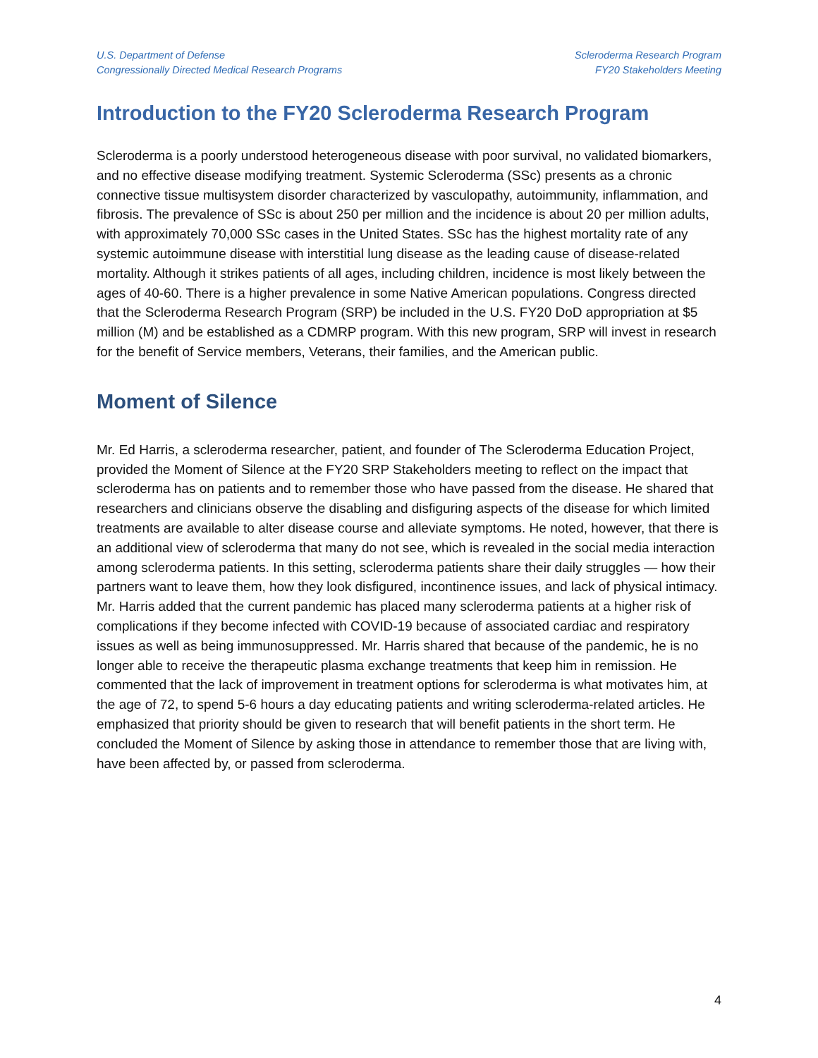U.S. Department of Defense
Congressionally Directed Medical Research Programs
Scleroderma Research Program
FY20 Stakeholders Meeting
Introduction to the FY20 Scleroderma Research Program
Scleroderma is a poorly understood heterogeneous disease with poor survival, no validated biomarkers, and no effective disease modifying treatment. Systemic Scleroderma (SSc) presents as a chronic connective tissue multisystem disorder characterized by vasculopathy, autoimmunity, inflammation, and fibrosis. The prevalence of SSc is about 250 per million and the incidence is about 20 per million adults, with approximately 70,000 SSc cases in the United States. SSc has the highest mortality rate of any systemic autoimmune disease with interstitial lung disease as the leading cause of disease-related mortality. Although it strikes patients of all ages, including children, incidence is most likely between the ages of 40-60. There is a higher prevalence in some Native American populations. Congress directed that the Scleroderma Research Program (SRP) be included in the U.S. FY20 DoD appropriation at $5 million (M) and be established as a CDMRP program. With this new program, SRP will invest in research for the benefit of Service members, Veterans, their families, and the American public.
Moment of Silence
Mr. Ed Harris, a scleroderma researcher, patient, and founder of The Scleroderma Education Project, provided the Moment of Silence at the FY20 SRP Stakeholders meeting to reflect on the impact that scleroderma has on patients and to remember those who have passed from the disease. He shared that researchers and clinicians observe the disabling and disfiguring aspects of the disease for which limited treatments are available to alter disease course and alleviate symptoms. He noted, however, that there is an additional view of scleroderma that many do not see, which is revealed in the social media interaction among scleroderma patients. In this setting, scleroderma patients share their daily struggles — how their partners want to leave them, how they look disfigured, incontinence issues, and lack of physical intimacy. Mr. Harris added that the current pandemic has placed many scleroderma patients at a higher risk of complications if they become infected with COVID-19 because of associated cardiac and respiratory issues as well as being immunosuppressed. Mr. Harris shared that because of the pandemic, he is no longer able to receive the therapeutic plasma exchange treatments that keep him in remission. He commented that the lack of improvement in treatment options for scleroderma is what motivates him, at the age of 72, to spend 5-6 hours a day educating patients and writing scleroderma-related articles. He emphasized that priority should be given to research that will benefit patients in the short term. He concluded the Moment of Silence by asking those in attendance to remember those that are living with, have been affected by, or passed from scleroderma.
4